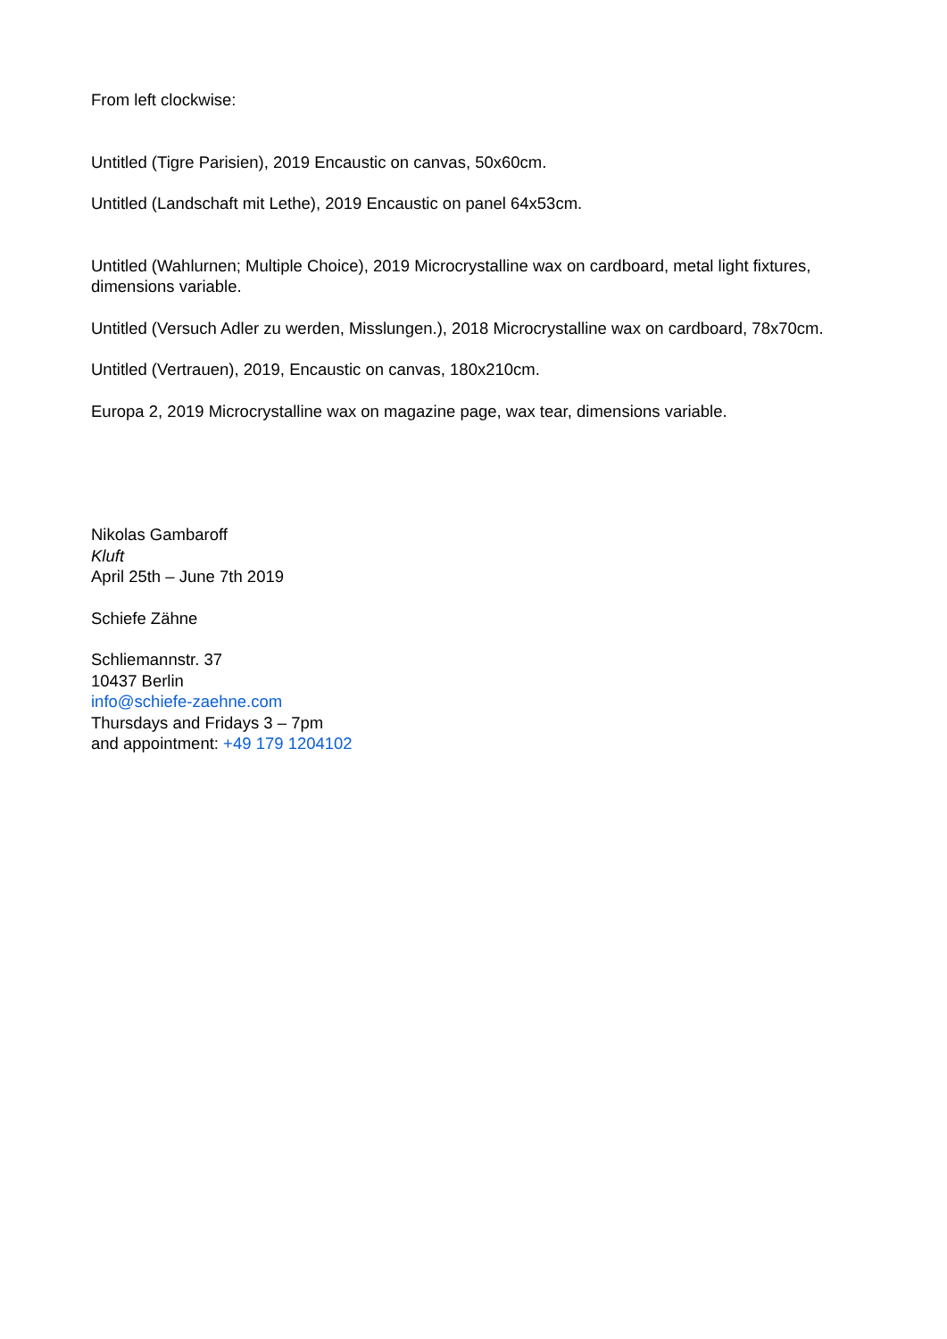From left clockwise:
Untitled (Tigre Parisien), 2019 Encaustic on canvas, 50x60cm.
Untitled (Landschaft mit Lethe), 2019 Encaustic on panel 64x53cm.
Untitled (Wahlurnen; Multiple Choice), 2019 Microcrystalline wax on cardboard, metal light fixtures, dimensions variable.
Untitled (Versuch Adler zu werden, Misslungen.), 2018 Microcrystalline wax on cardboard, 78x70cm.
Untitled (Vertrauen), 2019, Encaustic on canvas, 180x210cm.
Europa 2, 2019 Microcrystalline wax on magazine page, wax tear, dimensions variable.
Nikolas Gambaroff
Kluft
April 25th – June 7th 2019
Schiefe Zähne
Schliemannstr. 37
10437 Berlin
info@schiefe-zaehne.com
Thursdays and Fridays 3 – 7pm
and appointment: +49 179 1204102